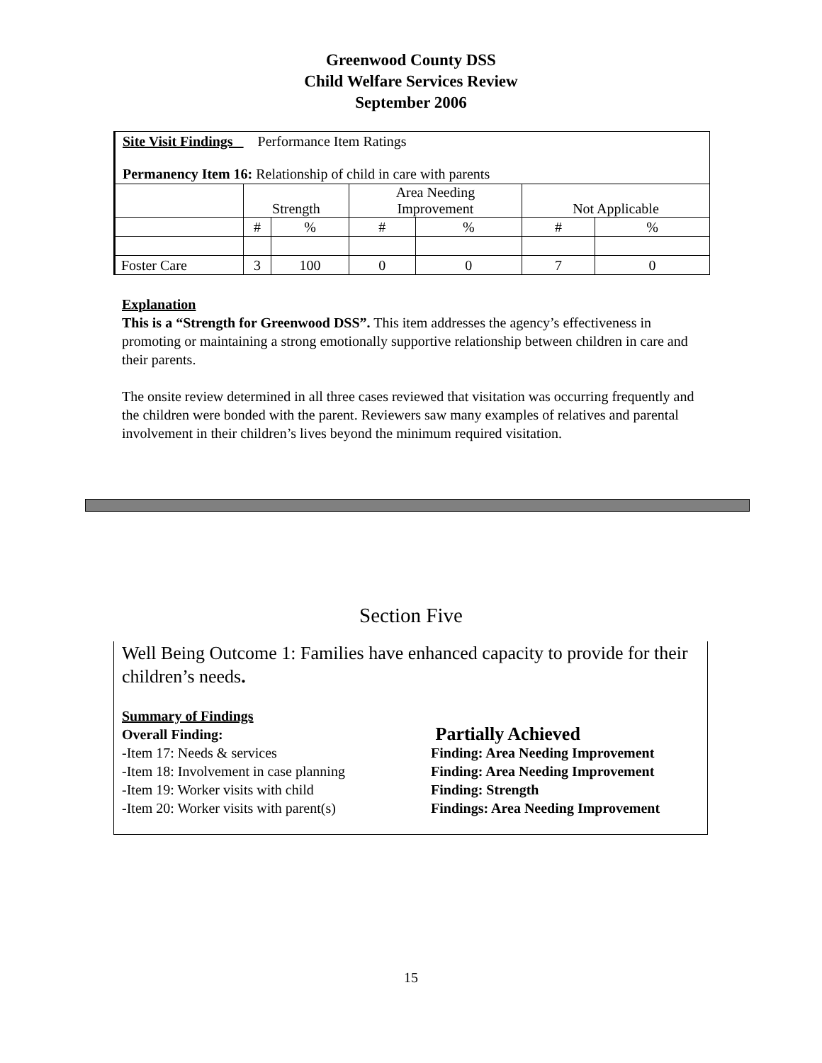Greenwood County DSS
Child Welfare Services Review
September 2006
Site Visit Findings Performance Item Ratings
Permanency Item 16: Relationship of child in care with parents
| | Strength | | Area Needing Improvement | | Not Applicable | |
| | # | % | # | % | # | % |
| Foster Care | 3 | 100 | 0 | 0 | 7 | 0 |
Explanation
This is a “Strength for Greenwood DSS”. This item addresses the agency’s effectiveness in promoting or maintaining a strong emotionally supportive relationship between children in care and their parents.
The onsite review determined in all three cases reviewed that visitation was occurring frequently and the children were bonded with the parent. Reviewers saw many examples of relatives and parental involvement in their children’s lives beyond the minimum required visitation.
Section Five
Well Being Outcome 1: Families have enhanced capacity to provide for their children’s needs.
Summary of Findings
Overall Finding: Partially Achieved
-Item 17: Needs & services Finding: Area Needing Improvement
-Item 18: Involvement in case planning Finding: Area Needing Improvement
-Item 19: Worker visits with child Finding: Strength
-Item 20: Worker visits with parent(s) Findings: Area Needing Improvement
15